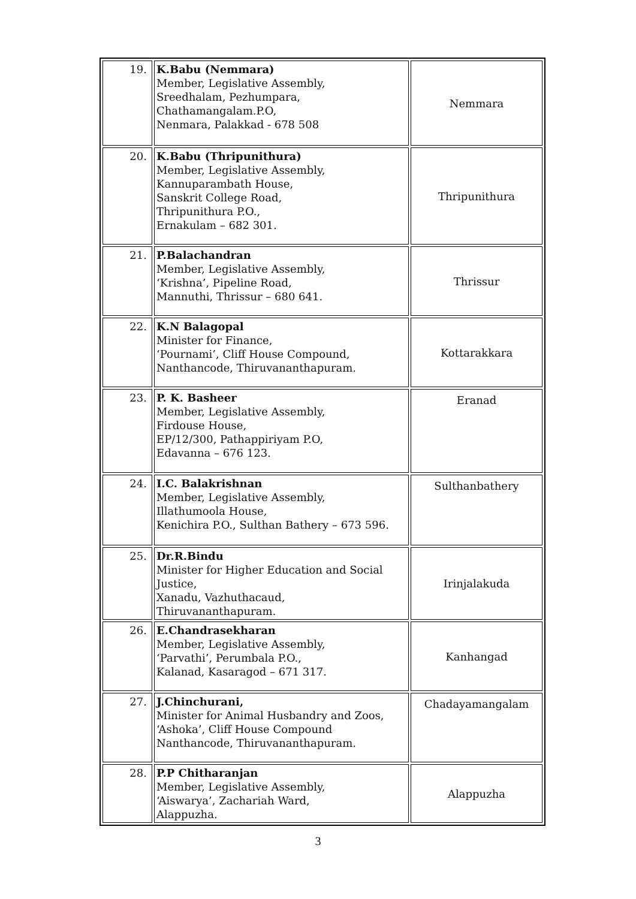| 19. | K.Babu (Nemmara) Member, Legislative Assembly, Sreedhalam, Pezhumpara, Chathamangalam.P.O, Nenmara, Palakkad - 678 508 | Nemmara |
| 20. | K.Babu (Thripunithura) Member, Legislative Assembly, Kannuparambath House, Sanskrit College Road, Thripunithura P.O., Ernakulam – 682 301. | Thripunithura |
| 21. | P.Balachandran Member, Legislative Assembly, ‘Krishna’, Pipeline Road, Mannuthi, Thrissur – 680 641. | Thrissur |
| 22. | K.N Balagopal Minister for Finance, ‘Pournami’, Cliff House Compound, Nanthancode, Thiruvananthapuram. | Kottarakkara |
| 23. | P. K. Basheer Member, Legislative Assembly, Firdouse House, EP/12/300, Pathappiriyam P.O, Edavanna – 676 123. | Eranad |
| 24. | I.C. Balakrishnan Member, Legislative Assembly, Illathumoola House, Kenichira P.O., Sulthan Bathery – 673 596. | Sulthanbathery |
| 25. | Dr.R.Bindu Minister for Higher Education and Social Justice, Xanadu, Vazhuthacaud, Thiruvananthapuram. | Irinjalakuda |
| 26. | E.Chandrasekharan Member, Legislative Assembly, ‘Parvathi’, Perumbala P.O., Kalanad, Kasaragod – 671 317. | Kanhangad |
| 27. | J.Chinchurani, Minister for Animal Husbandry and Zoos, ‘Ashoka’, Cliff House Compound Nanthancode, Thiruvananthapuram. | Chadayamangalam |
| 28. | P.P Chitharanjan Member, Legislative Assembly, ‘Aiswarya’, Zachariah Ward, Alappuzha. | Alappuzha |
3